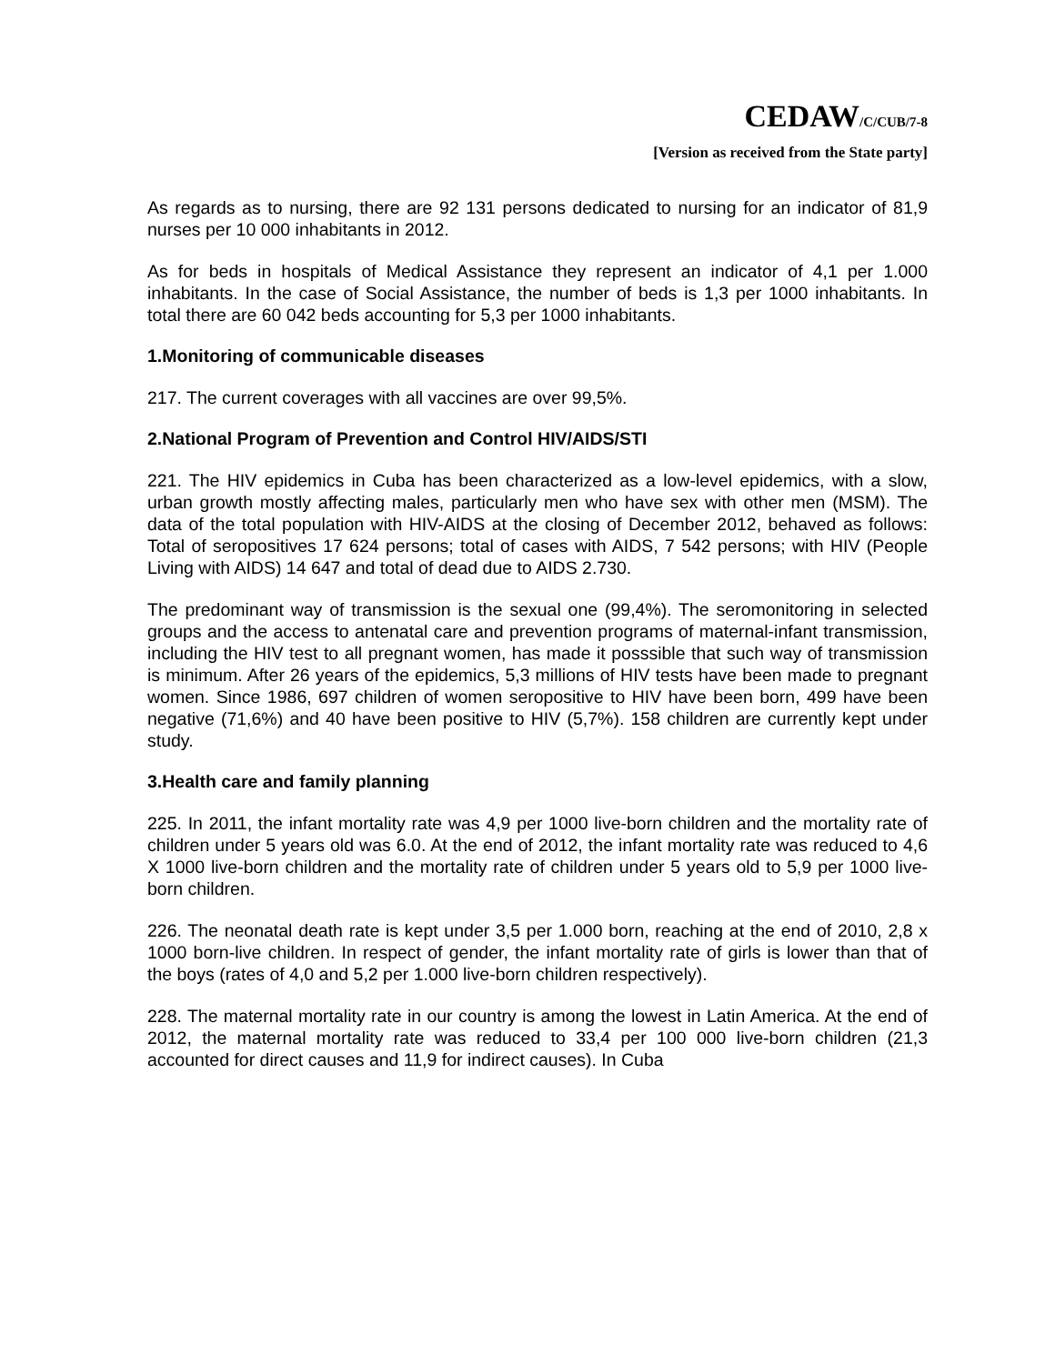CEDAW/C/CUB/7-8
[Version as received from the State party]
As regards as to nursing, there are 92 131 persons dedicated to nursing for an indicator of 81,9 nurses per 10 000 inhabitants in 2012.
As for beds in hospitals of Medical Assistance they represent an indicator of 4,1 per 1.000 inhabitants. In the case of Social Assistance, the number of beds is 1,3 per 1000 inhabitants. In total there are 60 042 beds accounting for 5,3 per 1000 inhabitants.
1.Monitoring of communicable diseases
217. The current coverages with all vaccines are over 99,5%.
2.National Program of Prevention and Control HIV/AIDS/STI
221. The HIV epidemics in Cuba has been characterized as a low-level epidemics, with a slow, urban growth mostly affecting males, particularly men who have sex with other men (MSM). The data of the total population with HIV-AIDS at the closing of December 2012, behaved as follows: Total of seropositives 17 624 persons; total of cases with AIDS, 7 542 persons; with HIV (People Living with AIDS) 14 647 and total of dead due to AIDS 2.730.
The predominant way of transmission is the sexual one (99,4%). The seromonitoring in selected groups and the access to antenatal care and prevention programs of maternal-infant transmission, including the HIV test to all pregnant women, has made it posssible that such way of transmission is minimum. After 26 years of the epidemics, 5,3 millions of HIV tests have been made to pregnant women. Since 1986, 697 children of women seropositive to HIV have been born, 499 have been negative (71,6%) and 40 have been positive to HIV (5,7%). 158 children are currently kept under study.
3.Health care and family planning
225. In 2011, the infant mortality rate was 4,9 per 1000 live-born children and the mortality rate of children under 5 years old was 6.0. At the end of 2012, the infant mortality rate was reduced to 4,6 X 1000 live-born children and the mortality rate of children under 5 years old to 5,9 per 1000 live-born children.
226. The neonatal death rate is kept under 3,5 per 1.000 born, reaching at the end of 2010, 2,8 x 1000 born-live children. In respect of gender, the infant mortality rate of girls is lower than that of the boys (rates of 4,0 and 5,2 per 1.000 live-born children respectively).
228. The maternal mortality rate in our country is among the lowest in Latin America. At the end of 2012, the maternal mortality rate was reduced to 33,4 per 100 000 live-born children (21,3 accounted for direct causes and 11,9 for indirect causes). In Cuba